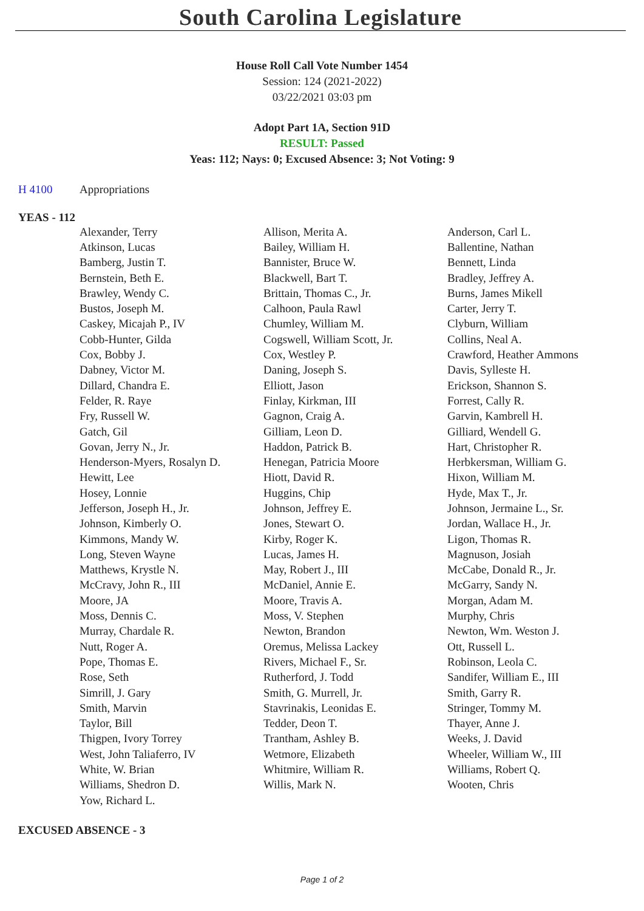South Carolina Legislature
House Roll Call Vote Number 1454
Session: 124 (2021-2022)
03/22/2021 03:03 pm
Adopt Part 1A, Section 91D
RESULT: Passed
Yeas: 112; Nays: 0; Excused Absence: 3; Not Voting: 9
H 4100 Appropriations
YEAS - 112
| Alexander, Terry | Allison, Merita A. | Anderson, Carl L. |
| Atkinson, Lucas | Bailey, William H. | Ballentine, Nathan |
| Bamberg, Justin T. | Bannister, Bruce W. | Bennett, Linda |
| Bernstein, Beth E. | Blackwell, Bart T. | Bradley, Jeffrey A. |
| Brawley, Wendy C. | Brittain, Thomas C., Jr. | Burns, James Mikell |
| Bustos, Joseph M. | Calhoon, Paula Rawl | Carter, Jerry T. |
| Caskey, Micajah P., IV | Chumley, William M. | Clyburn, William |
| Cobb-Hunter, Gilda | Cogswell, William Scott, Jr. | Collins, Neal A. |
| Cox, Bobby J. | Cox, Westley P. | Crawford, Heather Ammons |
| Dabney, Victor M. | Daning, Joseph S. | Davis, Sylleste H. |
| Dillard, Chandra E. | Elliott, Jason | Erickson, Shannon S. |
| Felder, R. Raye | Finlay, Kirkman, III | Forrest, Cally R. |
| Fry, Russell W. | Gagnon, Craig A. | Garvin, Kambrell H. |
| Gatch, Gil | Gilliam, Leon D. | Gilliard, Wendell G. |
| Govan, Jerry N., Jr. | Haddon, Patrick B. | Hart, Christopher R. |
| Henderson-Myers, Rosalyn D. | Henegan, Patricia Moore | Herbkersman, William G. |
| Hewitt, Lee | Hiott, David R. | Hixon, William M. |
| Hosey, Lonnie | Huggins, Chip | Hyde, Max T., Jr. |
| Jefferson, Joseph H., Jr. | Johnson, Jeffrey E. | Johnson, Jermaine L., Sr. |
| Johnson, Kimberly O. | Jones, Stewart O. | Jordan, Wallace H., Jr. |
| Kimmons, Mandy W. | Kirby, Roger K. | Ligon, Thomas R. |
| Long, Steven Wayne | Lucas, James H. | Magnuson, Josiah |
| Matthews, Krystle N. | May, Robert J., III | McCabe, Donald R., Jr. |
| McCravy, John R., III | McDaniel, Annie E. | McGarry, Sandy N. |
| Moore, JA | Moore, Travis A. | Morgan, Adam M. |
| Moss, Dennis C. | Moss, V. Stephen | Murphy, Chris |
| Murray, Chardale R. | Newton, Brandon | Newton, Wm. Weston J. |
| Nutt, Roger A. | Oremus, Melissa Lackey | Ott, Russell L. |
| Pope, Thomas E. | Rivers, Michael F., Sr. | Robinson, Leola C. |
| Rose, Seth | Rutherford, J. Todd | Sandifer, William E., III |
| Simrill, J. Gary | Smith, G. Murrell, Jr. | Smith, Garry R. |
| Smith, Marvin | Stavrinakis, Leonidas E. | Stringer, Tommy M. |
| Taylor, Bill | Tedder, Deon T. | Thayer, Anne J. |
| Thigpen, Ivory Torrey | Trantham, Ashley B. | Weeks, J. David |
| West, John Taliaferro, IV | Wetmore, Elizabeth | Wheeler, William W., III |
| White, W. Brian | Whitmire, William R. | Williams, Robert Q. |
| Williams, Shedron D. | Willis, Mark N. | Wooten, Chris |
| Yow, Richard L. | | |
EXCUSED ABSENCE - 3
Page 1 of 2